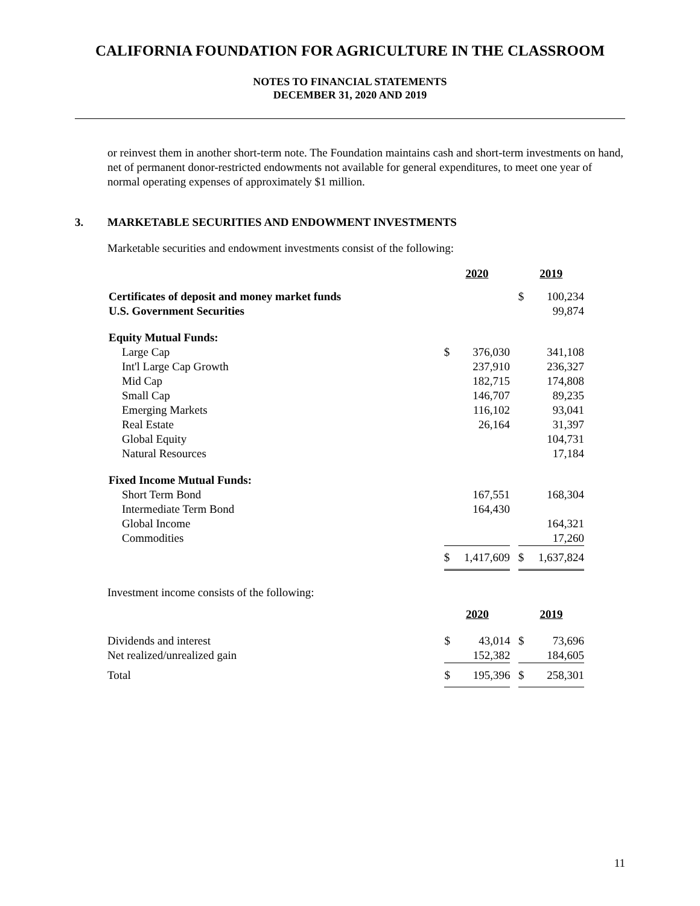CALIFORNIA FOUNDATION FOR AGRICULTURE IN THE CLASSROOM
NOTES TO FINANCIAL STATEMENTS
DECEMBER 31, 2020 AND 2019
or reinvest them in another short-term note. The Foundation maintains cash and short-term investments on hand, net of permanent donor-restricted endowments not available for general expenditures, to meet one year of normal operating expenses of approximately $1 million.
3. MARKETABLE SECURITIES AND ENDOWMENT INVESTMENTS
Marketable securities and endowment investments consist of the following:
| | 2020 | | | 2019 | |
| --- | --- | --- | --- | --- | --- |
| Certificates of deposit and money market funds | | | | $ | 100,234 |
| U.S. Government Securities | | | | | 99,874 |
| Equity Mutual Funds: | | | | | |
| Large Cap | $ | 376,030 | | | 341,108 |
| Int'l Large Cap Growth | | 237,910 | | | 236,327 |
| Mid Cap | | 182,715 | | | 174,808 |
| Small Cap | | 146,707 | | | 89,235 |
| Emerging Markets | | 116,102 | | | 93,041 |
| Real Estate | | 26,164 | | | 31,397 |
| Global Equity | | | | | 104,731 |
| Natural Resources | | | | | 17,184 |
| Fixed Income Mutual Funds: | | | | | |
| Short Term Bond | | 167,551 | | | 168,304 |
| Intermediate Term Bond | | 164,430 | | | |
| Global Income | | | | | 164,321 |
| Commodities | | | | | 17,260 |
| | $ | 1,417,609 | | $ | 1,637,824 |
Investment income consists of the following:
| | 2020 | | | 2019 | |
| --- | --- | --- | --- | --- | --- |
| Dividends and interest | $ | 43,014 | | $ | 73,696 |
| Net realized/unrealized gain | | 152,382 | | | 184,605 |
| Total | $ | 195,396 | | $ | 258,301 |
11